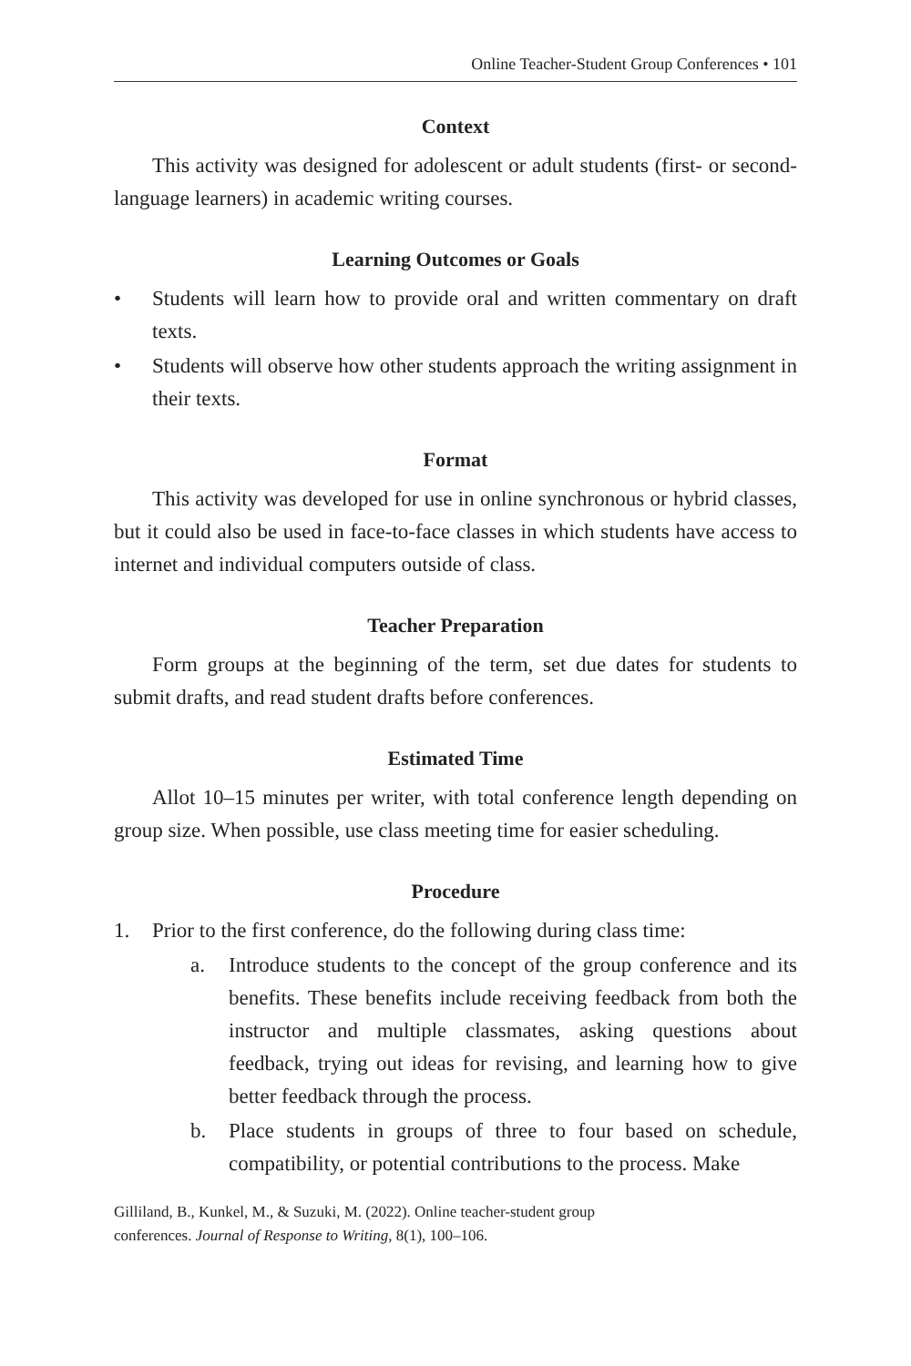Online Teacher-Student Group Conferences • 101
Context
This activity was designed for adolescent or adult students (first- or second-language learners) in academic writing courses.
Learning Outcomes or Goals
• Students will learn how to provide oral and written commentary on draft texts.
• Students will observe how other students approach the writing assignment in their texts.
Format
This activity was developed for use in online synchronous or hybrid classes, but it could also be used in face-to-face classes in which students have access to internet and individual computers outside of class.
Teacher Preparation
Form groups at the beginning of the term, set due dates for students to submit drafts, and read student drafts before conferences.
Estimated Time
Allot 10–15 minutes per writer, with total conference length depending on group size. When possible, use class meeting time for easier scheduling.
Procedure
1. Prior to the first conference, do the following during class time:
a. Introduce students to the concept of the group conference and its benefits. These benefits include receiving feedback from both the instructor and multiple classmates, asking questions about feedback, trying out ideas for revising, and learning how to give better feedback through the process.
b. Place students in groups of three to four based on schedule, compatibility, or potential contributions to the process. Make
Gilliland, B., Kunkel, M., & Suzuki, M. (2022). Online teacher-student group
conferences. Journal of Response to Writing, 8(1), 100–106.